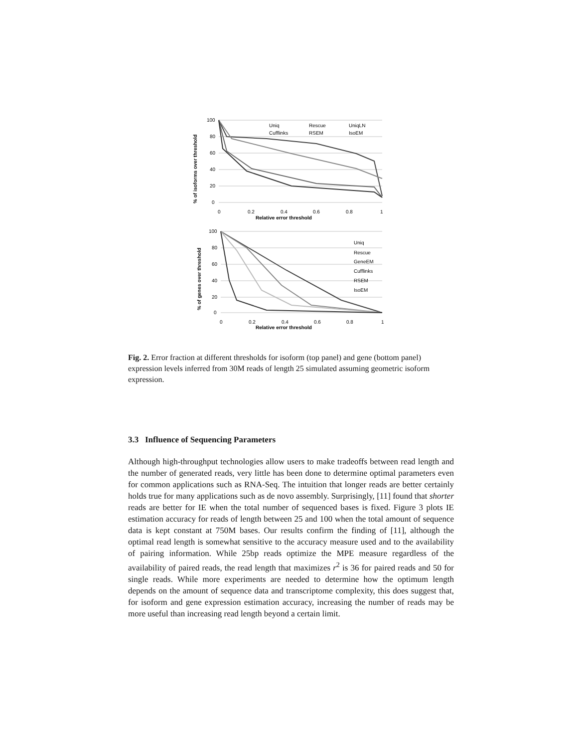% of isoforms over threshold
100
80
60
40
20
0
0
0.2
0.4
0.6
0.8
1
Relative error threshold
Uniq
Rescue
UniqLN
Cufflinks
RSEM
IsoEM
% of genes over threshold
100
80
60
40
20
0
0
0.2
0.4
0.6
0.8
1
Relative error threshold
Uniq
Rescue
GeneEM
Cufflinks
RSEM
IsoEM
Fig. 2. Error fraction at different thresholds for isoform (top panel) and gene (bottom panel) expression levels inferred from 30M reads of length 25 simulated assuming geometric isoform expression.
3.3 Influence of Sequencing Parameters
Although high-throughput technologies allow users to make tradeoffs between read length and the number of generated reads, very little has been done to determine optimal parameters even for common applications such as RNA-Seq. The intuition that longer reads are better certainly holds true for many applications such as de novo assembly. Surprisingly, [11] found that shorter reads are better for IE when the total number of sequenced bases is fixed. Figure 3 plots IE estimation accuracy for reads of length between 25 and 100 when the total amount of sequence data is kept constant at 750M bases. Our results confirm the finding of [11], although the optimal read length is somewhat sensitive to the accuracy measure used and to the availability of pairing information. While 25bp reads optimize the MPE measure regardless of the availability of paired reads, the read length that maximizes r<sup>2</sup> is 36 for paired reads and 50 for single reads. While more experiments are needed to determine how the optimum length depends on the amount of sequence data and transcriptome complexity, this does suggest that, for isoform and gene expression estimation accuracy, increasing the number of reads may be more useful than increasing read length beyond a certain limit.